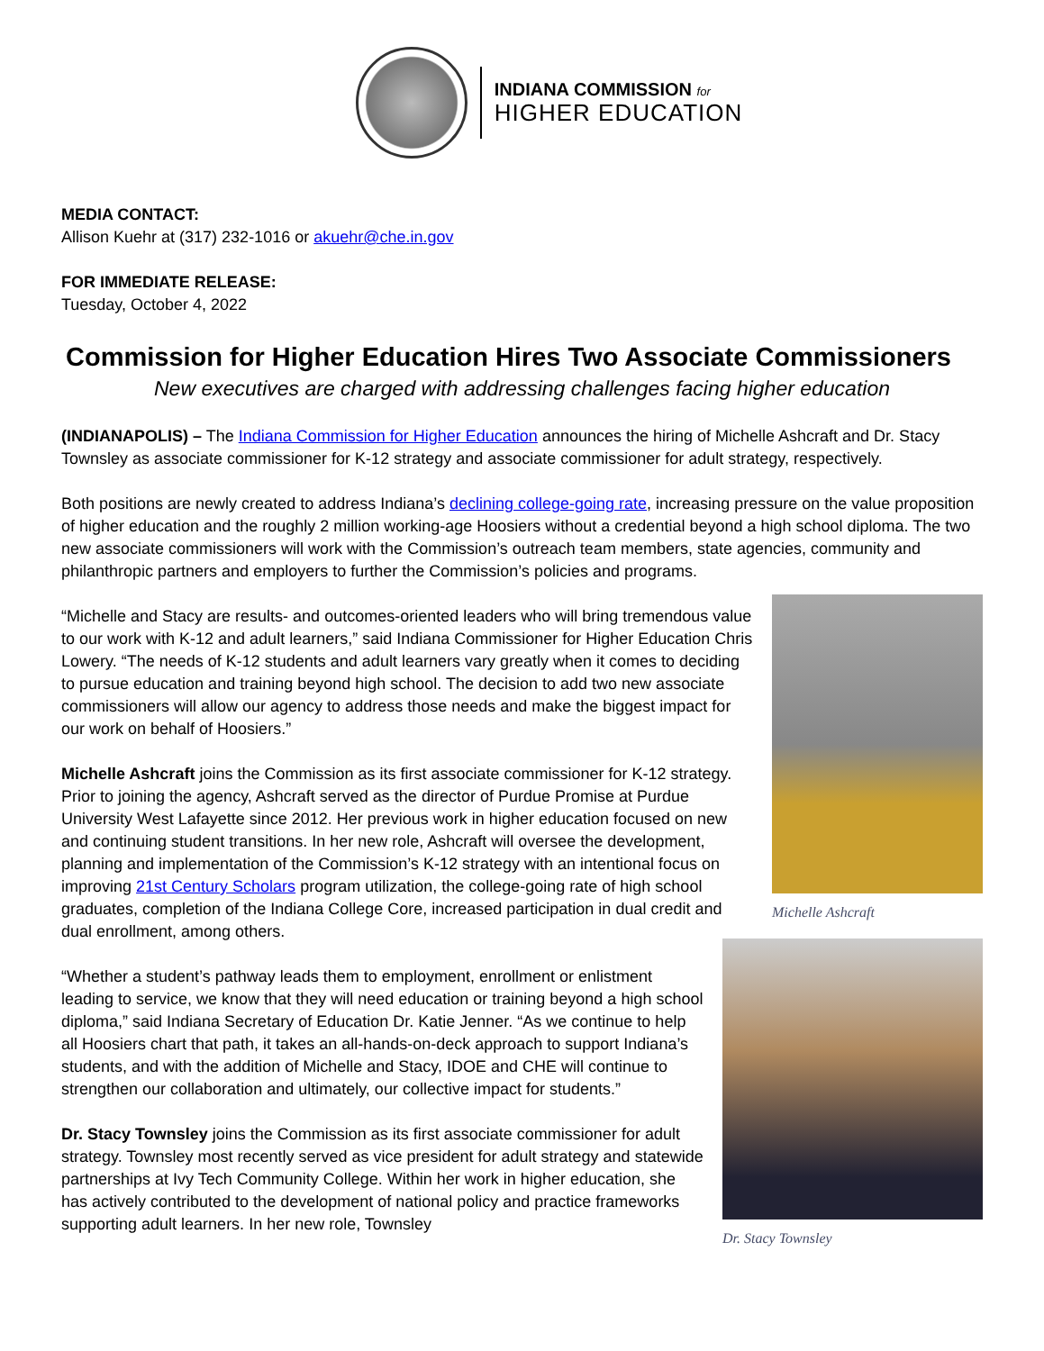INDIANA COMMISSION for
HIGHER EDUCATION
MEDIA CONTACT:
Allison Kuehr at (317) 232-1016 or akuehr@che.in.gov
FOR IMMEDIATE RELEASE:
Tuesday, October 4, 2022
Commission for Higher Education Hires Two Associate Commissioners
New executives are charged with addressing challenges facing higher education
(INDIANAPOLIS) – The Indiana Commission for Higher Education announces the hiring of Michelle Ashcraft and Dr. Stacy Townsley as associate commissioner for K-12 strategy and associate commissioner for adult strategy, respectively.
Both positions are newly created to address Indiana’s declining college-going rate, increasing pressure on the value proposition of higher education and the roughly 2 million working-age Hoosiers without a credential beyond a high school diploma. The two new associate commissioners will work with the Commission’s outreach team members, state agencies, community and philanthropic partners and employers to further the Commission’s policies and programs.
“Michelle and Stacy are results- and outcomes-oriented leaders who will bring tremendous value to our work with K-12 and adult learners,” said Indiana Commissioner for Higher Education Chris Lowery. “The needs of K-12 students and adult learners vary greatly when it comes to deciding to pursue education and training beyond high school. The decision to add two new associate commissioners will allow our agency to address those needs and make the biggest impact for our work on behalf of Hoosiers.”
Michelle Ashcraft joins the Commission as its first associate commissioner for K-12 strategy. Prior to joining the agency, Ashcraft served as the director of Purdue Promise at Purdue University West Lafayette since 2012. Her previous work in higher education focused on new and continuing student transitions. In her new role, Ashcraft will oversee the development, planning and implementation of the Commission’s K-12 strategy with an intentional focus on improving 21st Century Scholars program utilization, the college-going rate of high school graduates, completion of the Indiana College Core, increased participation in dual credit and dual enrollment, among others.
Michelle Ashcraft
“Whether a student’s pathway leads them to employment, enrollment or enlistment leading to service, we know that they will need education or training beyond a high school diploma,” said Indiana Secretary of Education Dr. Katie Jenner. “As we continue to help all Hoosiers chart that path, it takes an all-hands-on-deck approach to support Indiana’s students, and with the addition of Michelle and Stacy, IDOE and CHE will continue to strengthen our collaboration and ultimately, our collective impact for students.”
Dr. Stacy Townsley joins the Commission as its first associate commissioner for adult strategy. Townsley most recently served as vice president for adult strategy and statewide partnerships at Ivy Tech Community College. Within her work in higher education, she has actively contributed to the development of national policy and practice frameworks supporting adult learners. In her new role, Townsley
Dr. Stacy Townsley